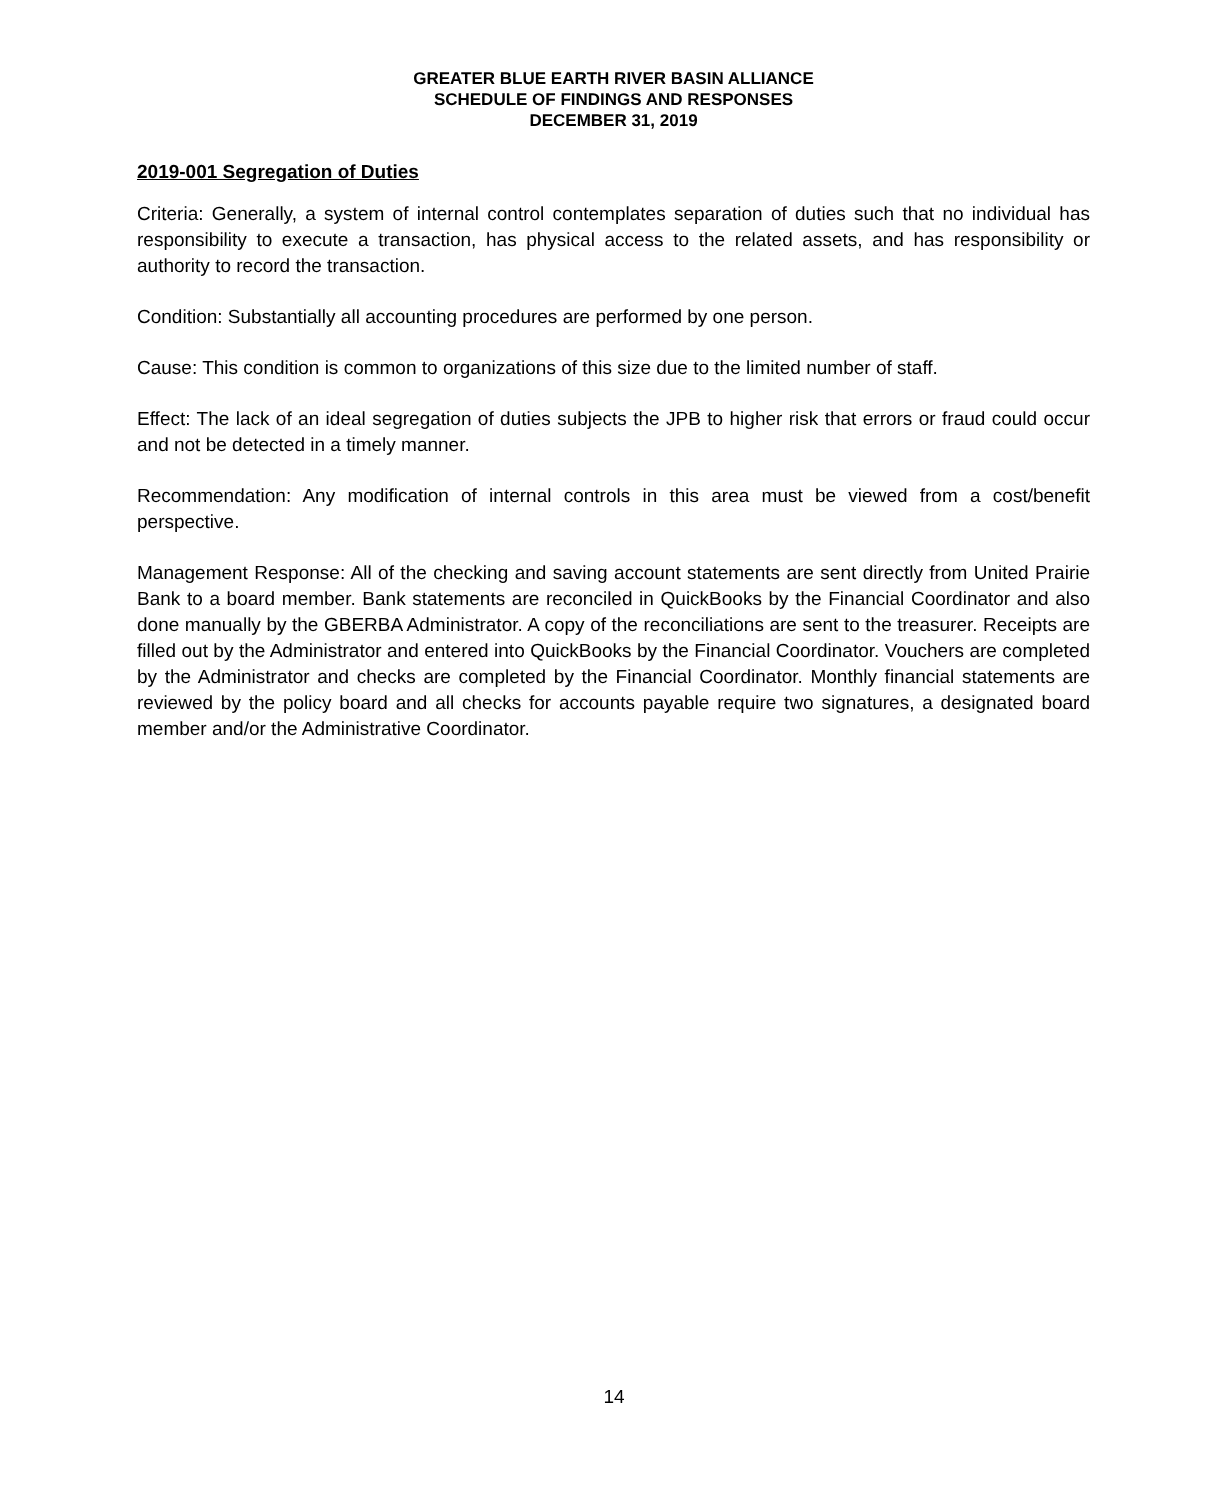GREATER BLUE EARTH RIVER BASIN ALLIANCE
SCHEDULE OF FINDINGS AND RESPONSES
DECEMBER 31, 2019
2019-001 Segregation of Duties
Criteria: Generally, a system of internal control contemplates separation of duties such that no individual has responsibility to execute a transaction, has physical access to the related assets, and has responsibility or authority to record the transaction.
Condition: Substantially all accounting procedures are performed by one person.
Cause: This condition is common to organizations of this size due to the limited number of staff.
Effect: The lack of an ideal segregation of duties subjects the JPB to higher risk that errors or fraud could occur and not be detected in a timely manner.
Recommendation: Any modification of internal controls in this area must be viewed from a cost/benefit perspective.
Management Response: All of the checking and saving account statements are sent directly from United Prairie Bank to a board member. Bank statements are reconciled in QuickBooks by the Financial Coordinator and also done manually by the GBERBA Administrator. A copy of the reconciliations are sent to the treasurer. Receipts are filled out by the Administrator and entered into QuickBooks by the Financial Coordinator. Vouchers are completed by the Administrator and checks are completed by the Financial Coordinator. Monthly financial statements are reviewed by the policy board and all checks for accounts payable require two signatures, a designated board member and/or the Administrative Coordinator.
14